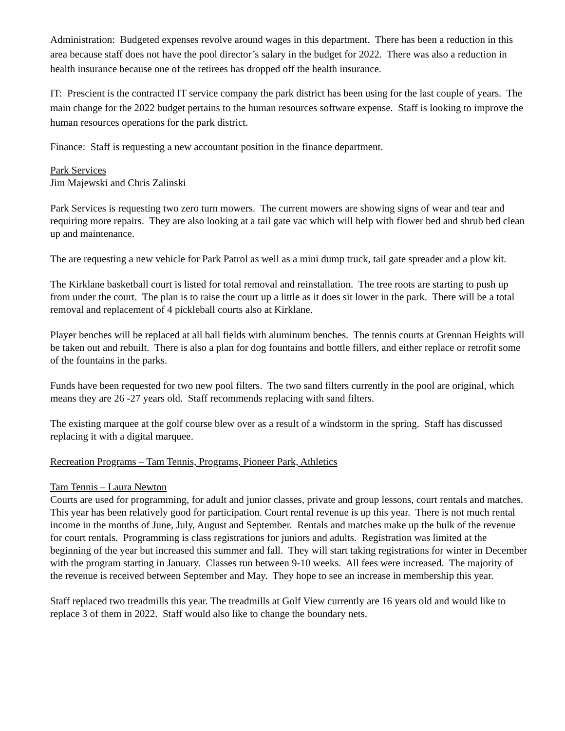Administration: Budgeted expenses revolve around wages in this department. There has been a reduction in this area because staff does not have the pool director’s salary in the budget for 2022. There was also a reduction in health insurance because one of the retirees has dropped off the health insurance.
IT: Prescient is the contracted IT service company the park district has been using for the last couple of years. The main change for the 2022 budget pertains to the human resources software expense. Staff is looking to improve the human resources operations for the park district.
Finance: Staff is requesting a new accountant position in the finance department.
Park Services
Jim Majewski and Chris Zalinski
Park Services is requesting two zero turn mowers. The current mowers are showing signs of wear and tear and requiring more repairs. They are also looking at a tail gate vac which will help with flower bed and shrub bed clean up and maintenance.
The are requesting a new vehicle for Park Patrol as well as a mini dump truck, tail gate spreader and a plow kit.
The Kirklane basketball court is listed for total removal and reinstallation. The tree roots are starting to push up from under the court. The plan is to raise the court up a little as it does sit lower in the park. There will be a total removal and replacement of 4 pickleball courts also at Kirklane.
Player benches will be replaced at all ball fields with aluminum benches. The tennis courts at Grennan Heights will be taken out and rebuilt. There is also a plan for dog fountains and bottle fillers, and either replace or retrofit some of the fountains in the parks.
Funds have been requested for two new pool filters. The two sand filters currently in the pool are original, which means they are 26 -27 years old. Staff recommends replacing with sand filters.
The existing marquee at the golf course blew over as a result of a windstorm in the spring. Staff has discussed replacing it with a digital marquee.
Recreation Programs – Tam Tennis, Programs, Pioneer Park, Athletics
Tam Tennis – Laura Newton
Courts are used for programming, for adult and junior classes, private and group lessons, court rentals and matches. This year has been relatively good for participation. Court rental revenue is up this year. There is not much rental income in the months of June, July, August and September. Rentals and matches make up the bulk of the revenue for court rentals. Programming is class registrations for juniors and adults. Registration was limited at the beginning of the year but increased this summer and fall. They will start taking registrations for winter in December with the program starting in January. Classes run between 9-10 weeks. All fees were increased. The majority of the revenue is received between September and May. They hope to see an increase in membership this year.
Staff replaced two treadmills this year. The treadmills at Golf View currently are 16 years old and would like to replace 3 of them in 2022. Staff would also like to change the boundary nets.